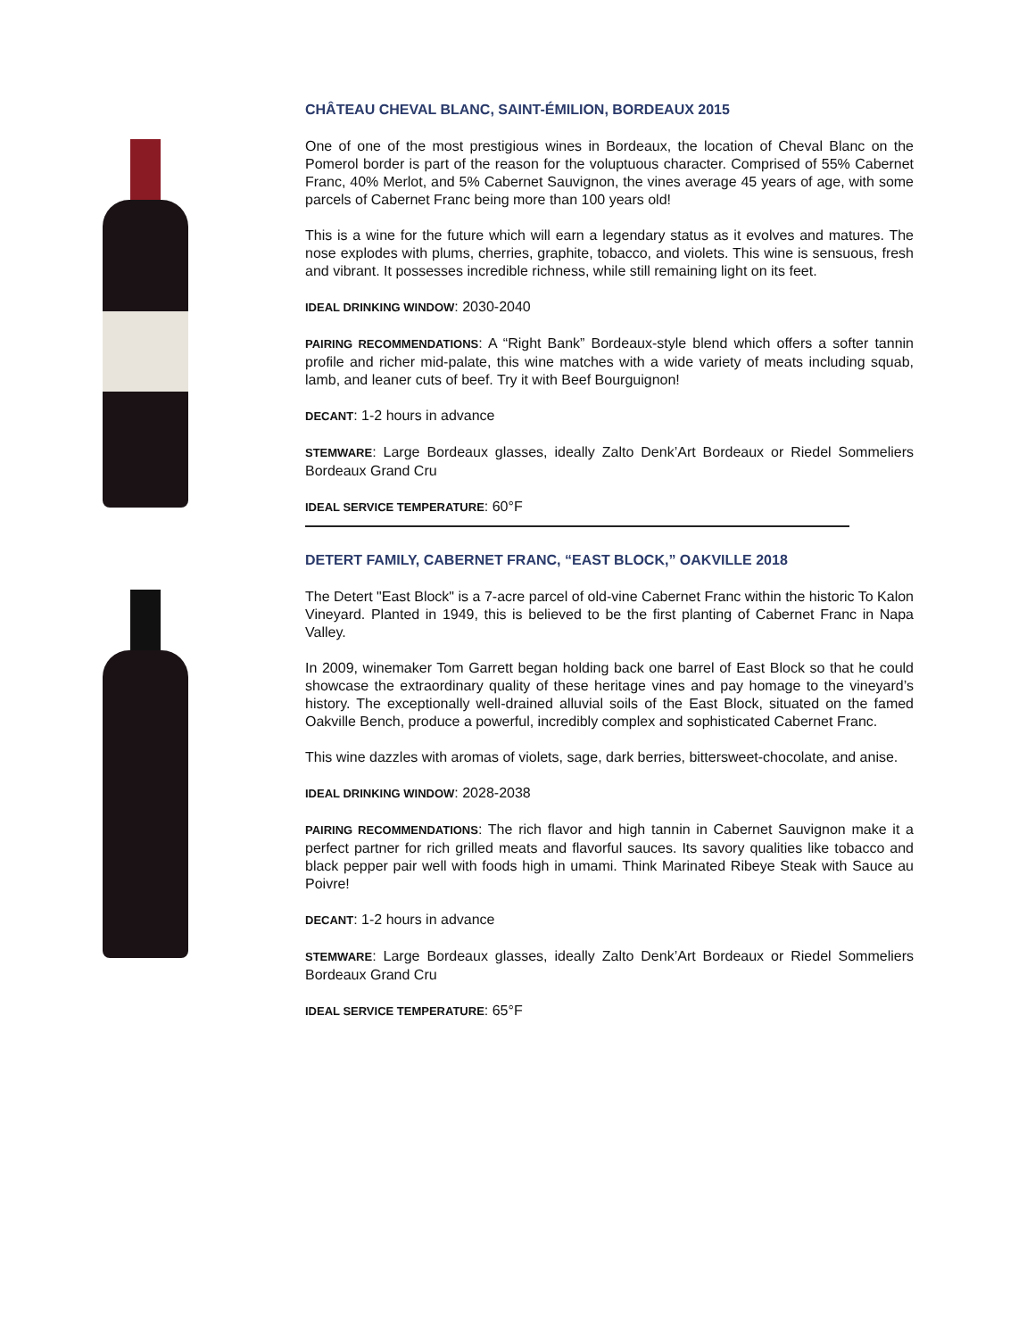CHÂTEAU CHEVAL BLANC, SAINT-ÉMILION, BORDEAUX 2015
One of one of the most prestigious wines in Bordeaux, the location of Cheval Blanc on the Pomerol border is part of the reason for the voluptuous character. Comprised of 55% Cabernet Franc, 40% Merlot, and 5% Cabernet Sauvignon, the vines average 45 years of age, with some parcels of Cabernet Franc being more than 100 years old!
This is a wine for the future which will earn a legendary status as it evolves and matures. The nose explodes with plums, cherries, graphite, tobacco, and violets. This wine is sensuous, fresh and vibrant. It possesses incredible richness, while still remaining light on its feet.
IDEAL DRINKING WINDOW: 2030-2040
PAIRING RECOMMENDATIONS: A “Right Bank” Bordeaux-style blend which offers a softer tannin profile and richer mid-palate, this wine matches with a wide variety of meats including squab, lamb, and leaner cuts of beef. Try it with Beef Bourguignon!
DECANT: 1-2 hours in advance
STEMWARE: Large Bordeaux glasses, ideally Zalto Denk’Art Bordeaux or Riedel Sommeliers Bordeaux Grand Cru
IDEAL SERVICE TEMPERATURE: 60°F
DETERT FAMILY, CABERNET FRANC, “EAST BLOCK,” OAKVILLE 2018
The Detert "East Block" is a 7-acre parcel of old-vine Cabernet Franc within the historic To Kalon Vineyard. Planted in 1949, this is believed to be the first planting of Cabernet Franc in Napa Valley.
In 2009, winemaker Tom Garrett began holding back one barrel of East Block so that he could showcase the extraordinary quality of these heritage vines and pay homage to the vineyard’s history. The exceptionally well-drained alluvial soils of the East Block, situated on the famed Oakville Bench, produce a powerful, incredibly complex and sophisticated Cabernet Franc.
This wine dazzles with aromas of violets, sage, dark berries, bittersweet-chocolate, and anise.
IDEAL DRINKING WINDOW: 2028-2038
PAIRING RECOMMENDATIONS: The rich flavor and high tannin in Cabernet Sauvignon make it a perfect partner for rich grilled meats and flavorful sauces. Its savory qualities like tobacco and black pepper pair well with foods high in umami. Think Marinated Ribeye Steak with Sauce au Poivre!
DECANT: 1-2 hours in advance
STEMWARE: Large Bordeaux glasses, ideally Zalto Denk’Art Bordeaux or Riedel Sommeliers Bordeaux Grand Cru
IDEAL SERVICE TEMPERATURE: 65°F